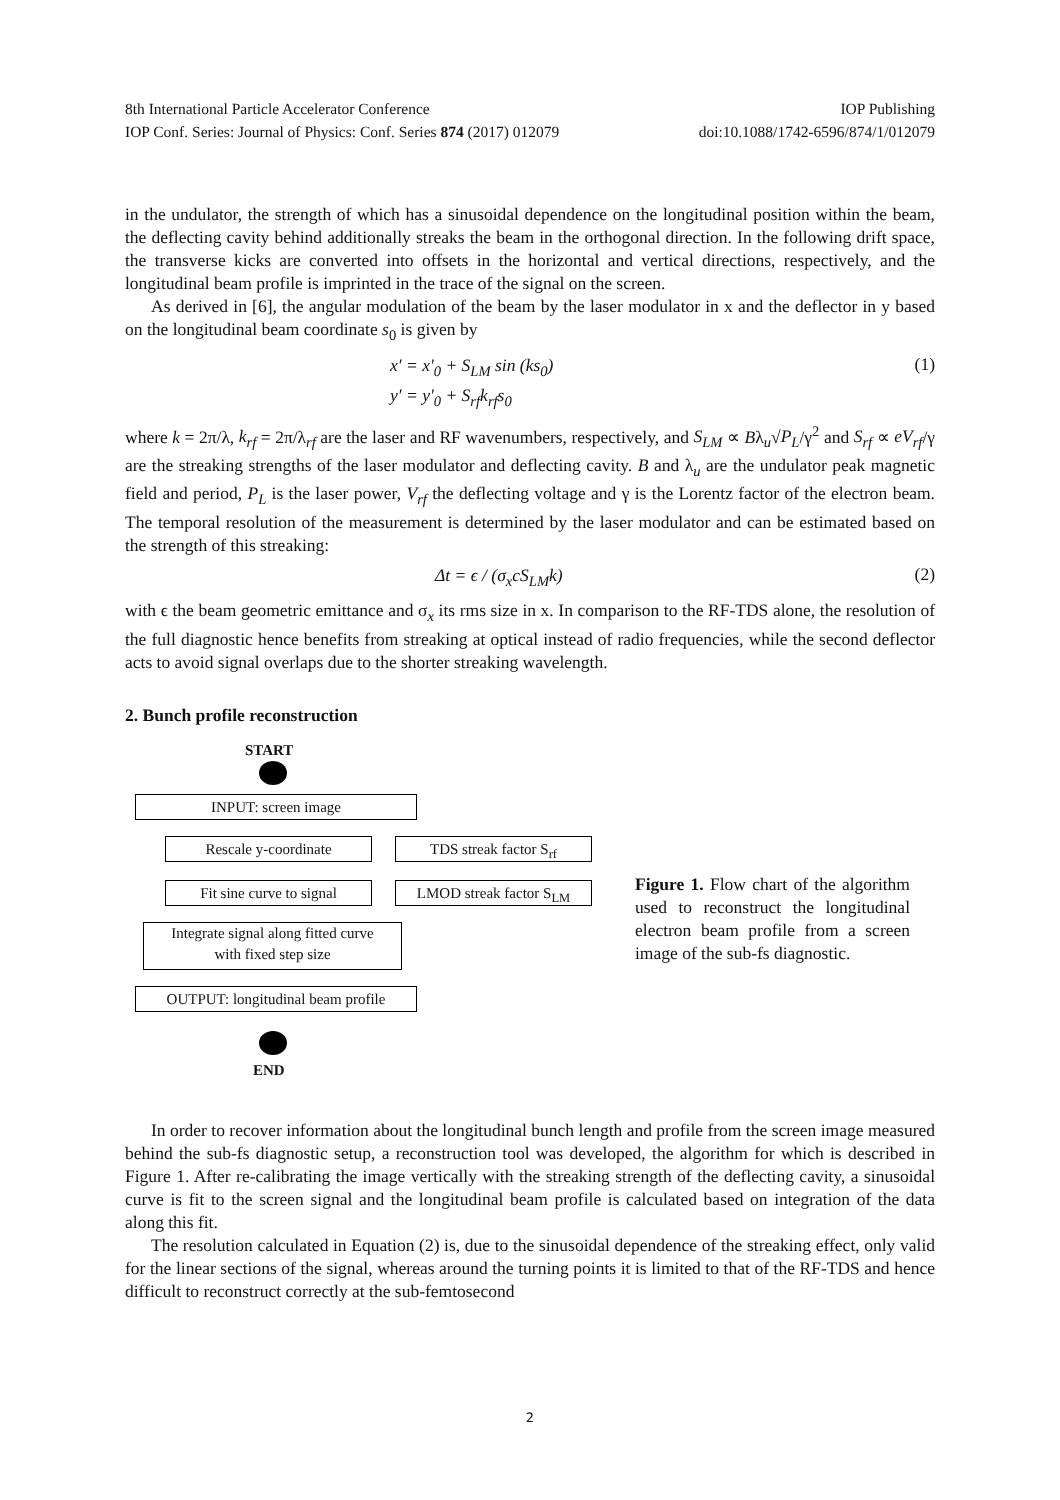8th International Particle Accelerator Conference IOP Publishing
IOP Conf. Series: Journal of Physics: Conf. Series 874 (2017) 012079 doi:10.1088/1742-6596/874/1/012079
in the undulator, the strength of which has a sinusoidal dependence on the longitudinal position within the beam, the deflecting cavity behind additionally streaks the beam in the orthogonal direction. In the following drift space, the transverse kicks are converted into offsets in the horizontal and vertical directions, respectively, and the longitudinal beam profile is imprinted in the trace of the signal on the screen.
As derived in [6], the angular modulation of the beam by the laser modulator in x and the deflector in y based on the longitudinal beam coordinate s<sub>0</sub> is given by
x′ = x′<sub>0</sub> + S<sub>LM</sub> sin (ks<sub>0</sub>)
y′ = y′<sub>0</sub> + S<sub>rf</sub>k<sub>rf</sub>s<sub>0</sub>
(1)
where k = 2π/λ, k<sub>rf</sub> = 2π/λ<sub>rf</sub> are the laser and RF wavenumbers, respectively, and S<sub>LM</sub> ∝ Bλ<sub>u</sub>√P<sub>L</sub>/γ<sup>2</sup> and S<sub>rf</sub> ∝ eV<sub>rf</sub>/γ are the streaking strengths of the laser modulator and deflecting cavity. B and λ<sub>u</sub> are the undulator peak magnetic field and period, P<sub>L</sub> is the laser power, V<sub>rf</sub> the deflecting voltage and γ is the Lorentz factor of the electron beam. The temporal resolution of the measurement is determined by the laser modulator and can be estimated based on the strength of this streaking:
Δt = ϵ / (σ<sub>x</sub>cS<sub>LM</sub>k)
(2)
with ϵ the beam geometric emittance and σ<sub>x</sub> its rms size in x. In comparison to the RF-TDS alone, the resolution of the full diagnostic hence benefits from streaking at optical instead of radio frequencies, while the second deflector acts to avoid signal overlaps due to the shorter streaking wavelength.
2. Bunch profile reconstruction
START
INPUT: screen image
Rescale y-coordinate TDS streak factor S<sub>rf</sub>
Fit sine curve to signal
LMOD streak factor S<sub>LM</sub>
Integrate signal along fitted curve
with fixed step size
OUTPUT: longitudinal beam profile
END
Figure 1. Flow chart of the algorithm used to reconstruct the longitudinal electron beam profile from a screen image of the sub-fs diagnostic.
In order to recover information about the longitudinal bunch length and profile from the screen image measured behind the sub-fs diagnostic setup, a reconstruction tool was developed, the algorithm for which is described in Figure 1. After re-calibrating the image vertically with the streaking strength of the deflecting cavity, a sinusoidal curve is fit to the screen signal and the longitudinal beam profile is calculated based on integration of the data along this fit.
The resolution calculated in Equation (2) is, due to the sinusoidal dependence of the streaking effect, only valid for the linear sections of the signal, whereas around the turning points it is limited to that of the RF-TDS and hence difficult to reconstruct correctly at the sub-femtosecond
2